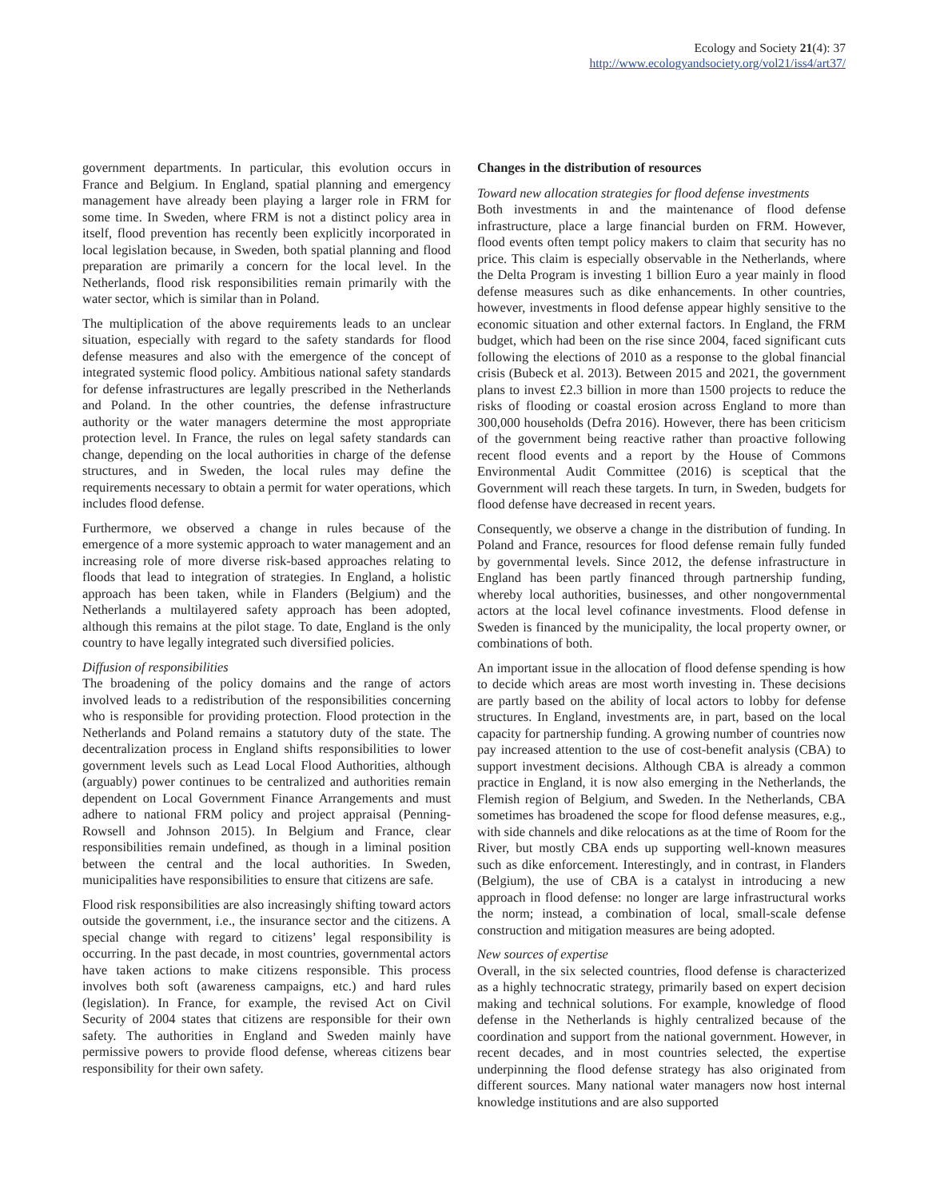Ecology and Society 21(4): 37
http://www.ecologyandsociety.org/vol21/iss4/art37/
government departments. In particular, this evolution occurs in France and Belgium. In England, spatial planning and emergency management have already been playing a larger role in FRM for some time. In Sweden, where FRM is not a distinct policy area in itself, flood prevention has recently been explicitly incorporated in local legislation because, in Sweden, both spatial planning and flood preparation are primarily a concern for the local level. In the Netherlands, flood risk responsibilities remain primarily with the water sector, which is similar than in Poland.
The multiplication of the above requirements leads to an unclear situation, especially with regard to the safety standards for flood defense measures and also with the emergence of the concept of integrated systemic flood policy. Ambitious national safety standards for defense infrastructures are legally prescribed in the Netherlands and Poland. In the other countries, the defense infrastructure authority or the water managers determine the most appropriate protection level. In France, the rules on legal safety standards can change, depending on the local authorities in charge of the defense structures, and in Sweden, the local rules may define the requirements necessary to obtain a permit for water operations, which includes flood defense.
Furthermore, we observed a change in rules because of the emergence of a more systemic approach to water management and an increasing role of more diverse risk-based approaches relating to floods that lead to integration of strategies. In England, a holistic approach has been taken, while in Flanders (Belgium) and the Netherlands a multilayered safety approach has been adopted, although this remains at the pilot stage. To date, England is the only country to have legally integrated such diversified policies.
Diffusion of responsibilities
The broadening of the policy domains and the range of actors involved leads to a redistribution of the responsibilities concerning who is responsible for providing protection. Flood protection in the Netherlands and Poland remains a statutory duty of the state. The decentralization process in England shifts responsibilities to lower government levels such as Lead Local Flood Authorities, although (arguably) power continues to be centralized and authorities remain dependent on Local Government Finance Arrangements and must adhere to national FRM policy and project appraisal (Penning-Rowsell and Johnson 2015). In Belgium and France, clear responsibilities remain undefined, as though in a liminal position between the central and the local authorities. In Sweden, municipalities have responsibilities to ensure that citizens are safe.
Flood risk responsibilities are also increasingly shifting toward actors outside the government, i.e., the insurance sector and the citizens. A special change with regard to citizens’ legal responsibility is occurring. In the past decade, in most countries, governmental actors have taken actions to make citizens responsible. This process involves both soft (awareness campaigns, etc.) and hard rules (legislation). In France, for example, the revised Act on Civil Security of 2004 states that citizens are responsible for their own safety. The authorities in England and Sweden mainly have permissive powers to provide flood defense, whereas citizens bear responsibility for their own safety.
Changes in the distribution of resources
Toward new allocation strategies for flood defense investments
Both investments in and the maintenance of flood defense infrastructure, place a large financial burden on FRM. However, flood events often tempt policy makers to claim that security has no price. This claim is especially observable in the Netherlands, where the Delta Program is investing 1 billion Euro a year mainly in flood defense measures such as dike enhancements. In other countries, however, investments in flood defense appear highly sensitive to the economic situation and other external factors. In England, the FRM budget, which had been on the rise since 2004, faced significant cuts following the elections of 2010 as a response to the global financial crisis (Bubeck et al. 2013). Between 2015 and 2021, the government plans to invest £2.3 billion in more than 1500 projects to reduce the risks of flooding or coastal erosion across England to more than 300,000 households (Defra 2016). However, there has been criticism of the government being reactive rather than proactive following recent flood events and a report by the House of Commons Environmental Audit Committee (2016) is sceptical that the Government will reach these targets. In turn, in Sweden, budgets for flood defense have decreased in recent years.
Consequently, we observe a change in the distribution of funding. In Poland and France, resources for flood defense remain fully funded by governmental levels. Since 2012, the defense infrastructure in England has been partly financed through partnership funding, whereby local authorities, businesses, and other nongovernmental actors at the local level cofinance investments. Flood defense in Sweden is financed by the municipality, the local property owner, or combinations of both.
An important issue in the allocation of flood defense spending is how to decide which areas are most worth investing in. These decisions are partly based on the ability of local actors to lobby for defense structures. In England, investments are, in part, based on the local capacity for partnership funding. A growing number of countries now pay increased attention to the use of cost-benefit analysis (CBA) to support investment decisions. Although CBA is already a common practice in England, it is now also emerging in the Netherlands, the Flemish region of Belgium, and Sweden. In the Netherlands, CBA sometimes has broadened the scope for flood defense measures, e.g., with side channels and dike relocations as at the time of Room for the River, but mostly CBA ends up supporting well-known measures such as dike enforcement. Interestingly, and in contrast, in Flanders (Belgium), the use of CBA is a catalyst in introducing a new approach in flood defense: no longer are large infrastructural works the norm; instead, a combination of local, small-scale defense construction and mitigation measures are being adopted.
New sources of expertise
Overall, in the six selected countries, flood defense is characterized as a highly technocratic strategy, primarily based on expert decision making and technical solutions. For example, knowledge of flood defense in the Netherlands is highly centralized because of the coordination and support from the national government. However, in recent decades, and in most countries selected, the expertise underpinning the flood defense strategy has also originated from different sources. Many national water managers now host internal knowledge institutions and are also supported